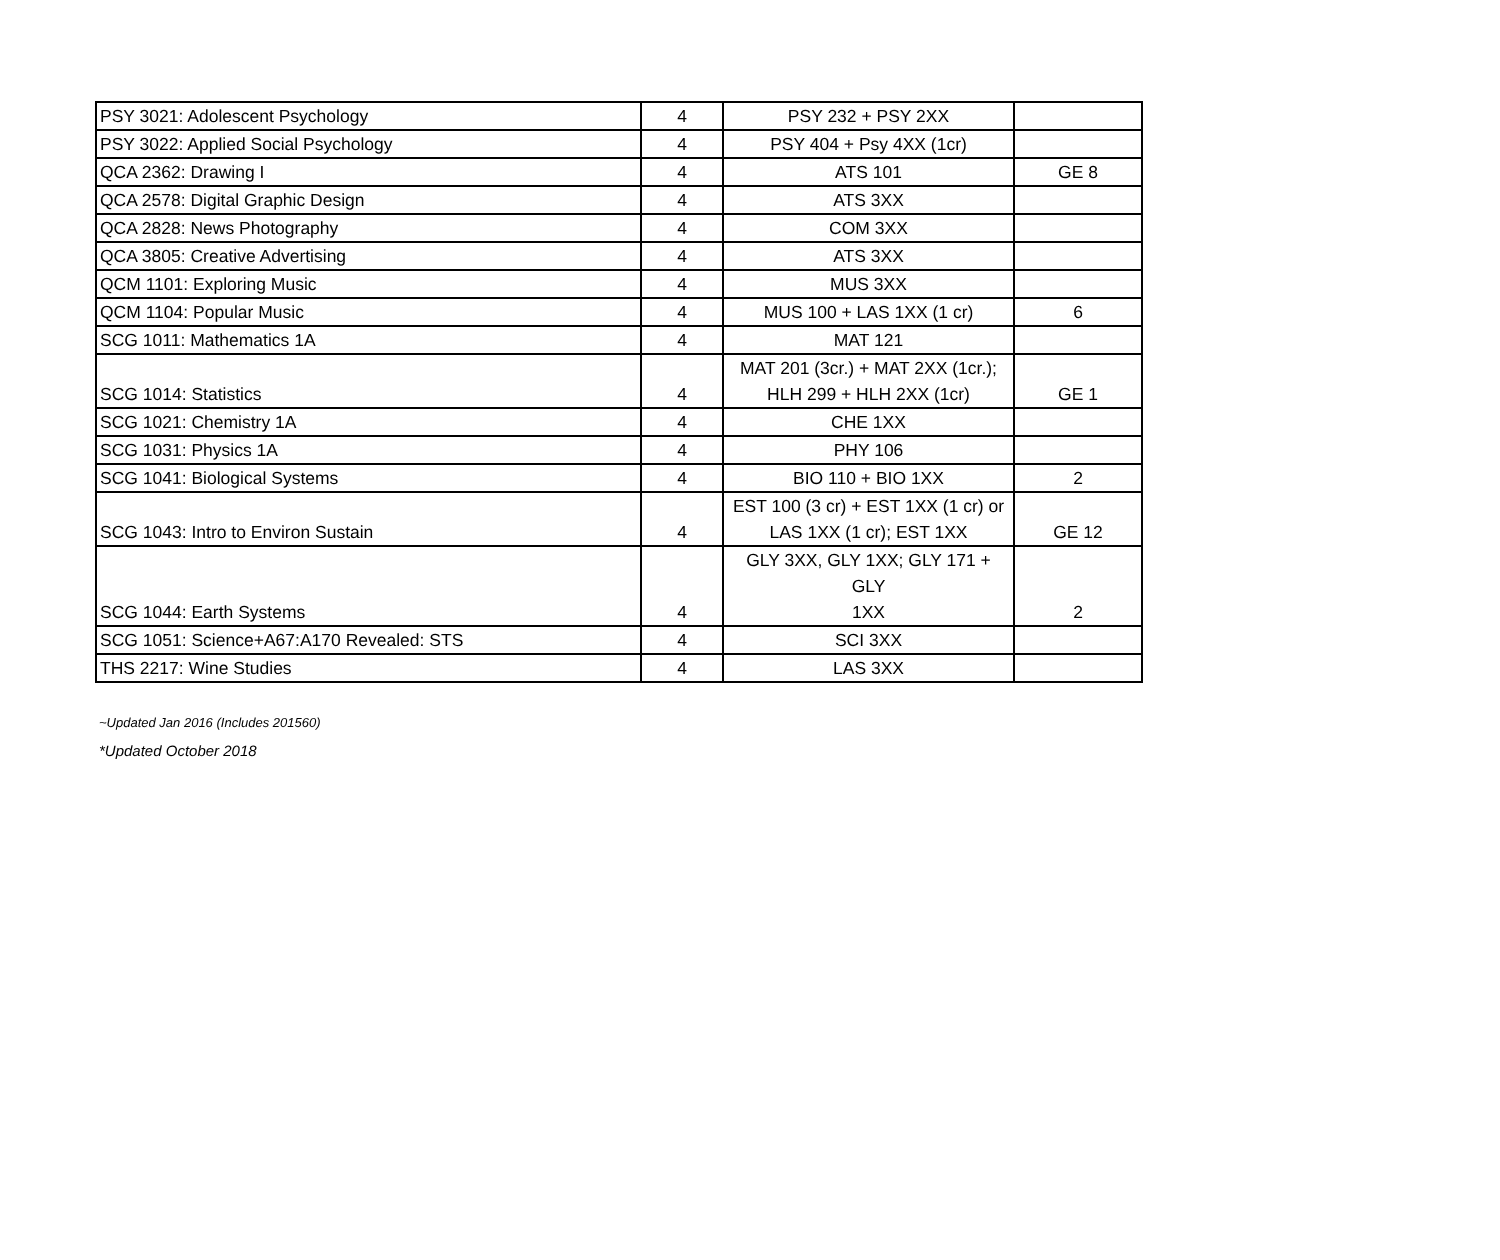| PSY 3021: Adolescent Psychology | 4 | PSY 232 + PSY 2XX | |
| PSY 3022: Applied Social Psychology | 4 | PSY 404 + Psy 4XX (1cr) | |
| QCA 2362: Drawing I | 4 | ATS 101 | GE 8 |
| QCA 2578: Digital Graphic Design | 4 | ATS 3XX | |
| QCA 2828: News Photography | 4 | COM 3XX | |
| QCA 3805: Creative Advertising | 4 | ATS 3XX | |
| QCM 1101: Exploring Music | 4 | MUS 3XX | |
| QCM 1104: Popular Music | 4 | MUS 100 + LAS 1XX (1 cr) | 6 |
| SCG 1011: Mathematics 1A | 4 | MAT 121 | |
| SCG 1014: Statistics | 4 | MAT 201 (3cr.) + MAT 2XX (1cr.); HLH 299 + HLH 2XX (1cr) | GE 1 |
| SCG 1021: Chemistry 1A | 4 | CHE 1XX | |
| SCG 1031: Physics 1A | 4 | PHY 106 | |
| SCG 1041: Biological Systems | 4 | BIO 110 + BIO 1XX | 2 |
| SCG 1043: Intro to Environ Sustain | 4 | EST 100 (3 cr) + EST 1XX (1 cr) or LAS 1XX (1 cr); EST 1XX | GE 12 |
| SCG 1044: Earth Systems | 4 | GLY 3XX, GLY 1XX; GLY 171 + GLY 1XX | 2 |
| SCG 1051: Science+A67:A170 Revealed: STS | 4 | SCI 3XX | |
| THS 2217: Wine Studies | 4 | LAS 3XX | |
~Updated Jan 2016 (Includes 201560)
*Updated October 2018